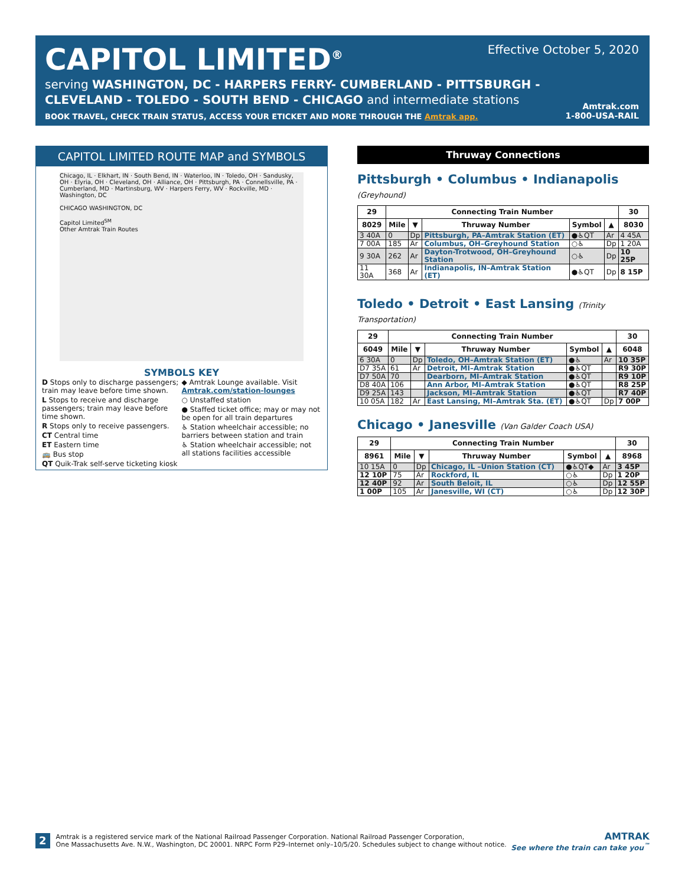CAPITOL LIMITED<sup>®</sup>
serving WASHINGTON, DC - HARPERS FERRY- CUMBERLAND - PITTSBURGH -
CLEVELAND - TOLEDO - SOUTH BEND - CHICAGO and intermediate stations
BOOK TRAVEL, CHECK TRAIN STATUS, ACCESS YOUR ETICKET AND MORE THROUGH THE Amtrak app.
Effective October 5, 2020
Amtrak.com
1-800-USA-RAIL
CAPITOL LIMITED ROUTE MAP and SYMBOLS
Chicago, IL · Elkhart, IN · South Bend, IN · Waterloo, IN · Toledo, OH · Sandusky, OH · Elyria, OH · Cleveland, OH · Alliance, OH · Pittsburgh, PA · Connellsville, PA · Cumberland, MD · Martinsburg, WV · Harpers Ferry, WV · Rockville, MD · Washington, DC
CHICAGO WASHINGTON, DC
Capitol Limited<sup>SM</sup>
Other Amtrak Train Routes
SYMBOLS KEY
D Stops only to discharge passengers; train may leave before time shown.
L Stops to receive and discharge passengers; train may leave before time shown.
R Stops only to receive passengers.
CT Central time
ET Eastern time
🚌 Bus stop
QT Quik-Trak self-serve ticketing kiosk
◆ Amtrak Lounge available. Visit Amtrak.com/station-lounges
○ Unstaffed station
● Staffed ticket office; may or may not be open for all train departures
♿ Station wheelchair accessible; no barriers between station and train
♿ Station wheelchair accessible; not all stations facilities accessible
Thruway Connections
Pittsburgh • Columbus • Indianapolis (Greyhound)
| 29 | Connecting Train Number | | | | | 30 |
| --- | --- | --- | --- | --- | --- | --- |
| 8029 | Mile | ▼ | Thruway Number | Symbol | ▲ | 8030 |
| 3 40A | 0 | Dp | Pittsburgh, PA–Amtrak Station (ET) | ●♿QT | Ar | 4 45A |
| 7 00A | 185 | Ar | Columbus, OH–Greyhound Station | ○♿ | Dp | 1 20A |
| 9 30A | 262 | Ar | Dayton-Trotwood, OH–Greyhound Station | ○♿ | Dp | 10 25P |
| 11 30A | 368 | Ar | Indianapolis, IN–Amtrak Station (ET) | ●♿QT | Dp | 8 15P |
Toledo • Detroit • East Lansing (Trinity Transportation)
| 29 | Connecting Train Number | | | | | 30 |
| --- | --- | --- | --- | --- | --- | --- |
| 6049 | Mile | ▼ | Thruway Number | Symbol | ▲ | 6048 |
| 6 30A | 0 | Dp | Toledo, OH–Amtrak Station (ET) | ●♿ | Ar | 10 35P |
| D7 35A | 61 | Ar | Detroit, MI–Amtrak Station | ●♿QT | | R9 30P |
| D7 50A | 70 | | Dearborn, MI–Amtrak Station | ●♿QT | | R9 10P |
| D8 40A | 106 | | Ann Arbor, MI–Amtrak Station | ●♿QT | | R8 25P |
| D9 25A | 143 | | Jackson, MI–Amtrak Station | ●♿QT | | R7 40P |
| 10 05A | 182 | Ar | East Lansing, MI–Amtrak Sta. (ET) | ●♿QT | Dp | 7 00P |
Chicago • Janesville (Van Galder Coach USA)
| 29 | Connecting Train Number | | | | | 30 |
| --- | --- | --- | --- | --- | --- | --- |
| 8961 | Mile | ▼ | Thruway Number | Symbol | ▲ | 8968 |
| 10 15A | 0 | Dp | Chicago, IL –Union Station (CT) | ●♿QT◆ | Ar | 3 45P |
| 12 10P | 75 | Ar | Rockford, IL | ○♿ | Dp | 1 20P |
| 12 40P | 92 | Ar | South Beloit, IL | ○♿ | Dp | 12 55P |
| 1 00P | 105 | Ar | Janesville, WI (CT) | ○♿ | Dp | 12 30P |
2
Amtrak is a registered service mark of the National Railroad Passenger Corporation. National Railroad Passenger Corporation,
One Massachusetts Ave. N.W., Washington, DC 20001. NRPC Form P29–Internet only–10/5/20. Schedules subject to change without notice.
AMTRAK
See where the train can take you<sup>™</sup>